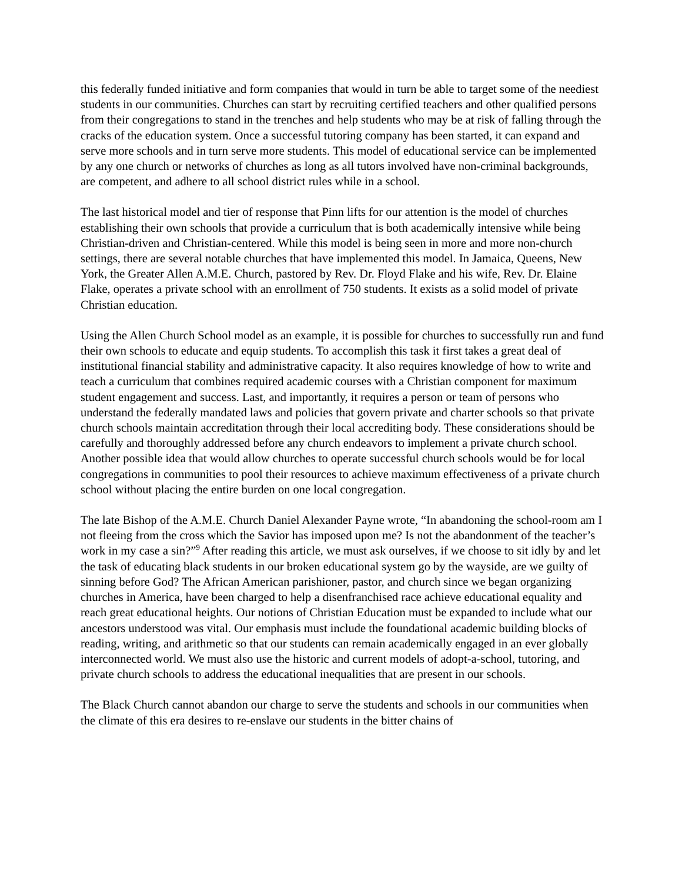this federally funded initiative and form companies that would in turn be able to target some of the neediest students in our communities. Churches can start by recruiting certified teachers and other qualified persons from their congregations to stand in the trenches and help students who may be at risk of falling through the cracks of the education system. Once a successful tutoring company has been started, it can expand and serve more schools and in turn serve more students. This model of educational service can be implemented by any one church or networks of churches as long as all tutors involved have non-criminal backgrounds, are competent, and adhere to all school district rules while in a school.
The last historical model and tier of response that Pinn lifts for our attention is the model of churches establishing their own schools that provide a curriculum that is both academically intensive while being Christian-driven and Christian-centered. While this model is being seen in more and more non-church settings, there are several notable churches that have implemented this model. In Jamaica, Queens, New York, the Greater Allen A.M.E. Church, pastored by Rev. Dr. Floyd Flake and his wife, Rev. Dr. Elaine Flake, operates a private school with an enrollment of 750 students. It exists as a solid model of private Christian education.
Using the Allen Church School model as an example, it is possible for churches to successfully run and fund their own schools to educate and equip students. To accomplish this task it first takes a great deal of institutional financial stability and administrative capacity. It also requires knowledge of how to write and teach a curriculum that combines required academic courses with a Christian component for maximum student engagement and success. Last, and importantly, it requires a person or team of persons who understand the federally mandated laws and policies that govern private and charter schools so that private church schools maintain accreditation through their local accrediting body. These considerations should be carefully and thoroughly addressed before any church endeavors to implement a private church school. Another possible idea that would allow churches to operate successful church schools would be for local congregations in communities to pool their resources to achieve maximum effectiveness of a private church school without placing the entire burden on one local congregation.
The late Bishop of the A.M.E. Church Daniel Alexander Payne wrote, “In abandoning the school-room am I not fleeing from the cross which the Savior has imposed upon me? Is not the abandonment of the teacher’s work in my case a sin?”<sup>9</sup> After reading this article, we must ask ourselves, if we choose to sit idly by and let the task of educating black students in our broken educational system go by the wayside, are we guilty of sinning before God? The African American parishioner, pastor, and church since we began organizing churches in America, have been charged to help a disenfranchised race achieve educational equality and reach great educational heights. Our notions of Christian Education must be expanded to include what our ancestors understood was vital. Our emphasis must include the foundational academic building blocks of reading, writing, and arithmetic so that our students can remain academically engaged in an ever globally interconnected world. We must also use the historic and current models of adopt-a-school, tutoring, and private church schools to address the educational inequalities that are present in our schools.
The Black Church cannot abandon our charge to serve the students and schools in our communities when the climate of this era desires to re-enslave our students in the bitter chains of